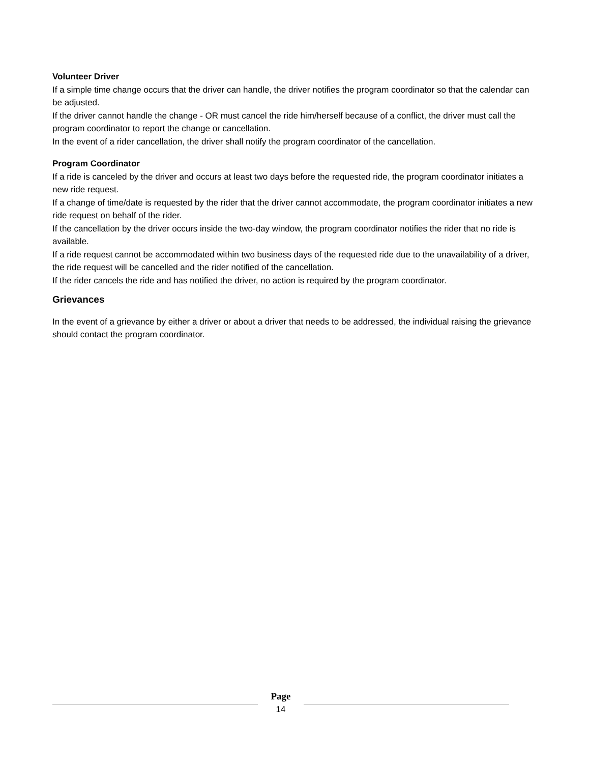Volunteer Driver
If a simple time change occurs that the driver can handle, the driver notifies the program coordinator so that the calendar can be adjusted.
If the driver cannot handle the change - OR must cancel the ride him/herself because of a conflict, the driver must call the program coordinator to report the change or cancellation.
In the event of a rider cancellation, the driver shall notify the program coordinator of the cancellation.
Program Coordinator
If a ride is canceled by the driver and occurs at least two days before the requested ride, the program coordinator initiates a new ride request.
If a change of time/date is requested by the rider that the driver cannot accommodate, the program coordinator initiates a new ride request on behalf of the rider.
If the cancellation by the driver occurs inside the two-day window, the program coordinator notifies the rider that no ride is available.
If a ride request cannot be accommodated within two business days of the requested ride due to the unavailability of a driver, the ride request will be cancelled and the rider notified of the cancellation.
If the rider cancels the ride and has notified the driver, no action is required by the program coordinator.
Grievances
In the event of a grievance by either a driver or about a driver that needs to be addressed, the individual raising the grievance should contact the program coordinator.
Page
14